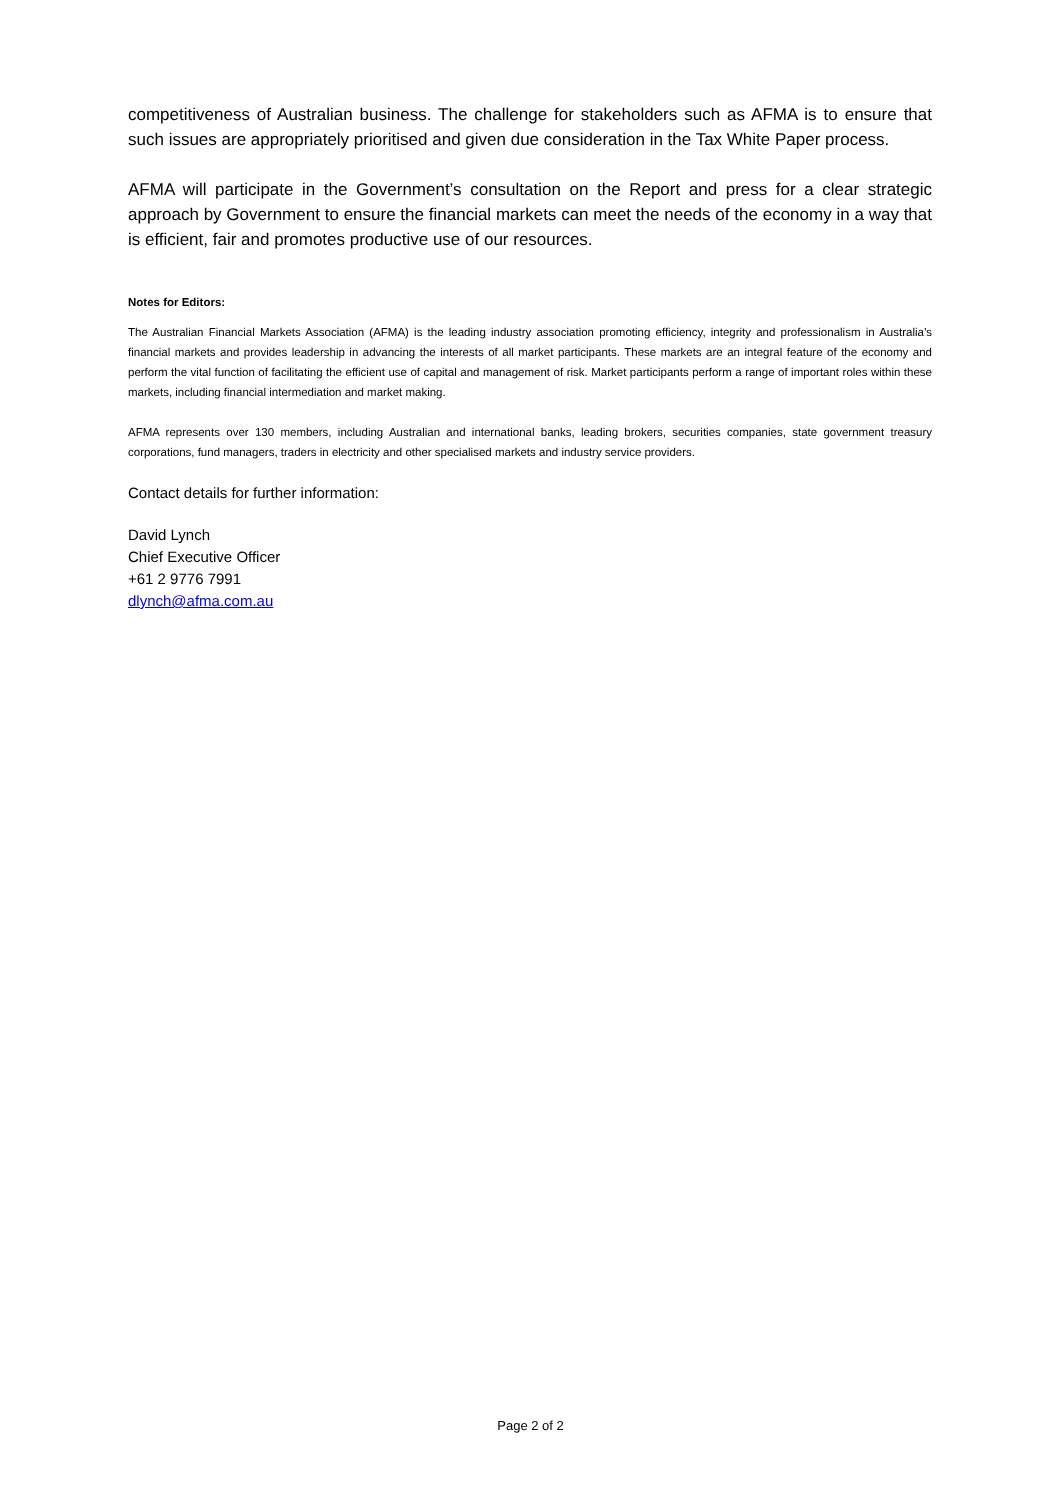competitiveness of Australian business. The challenge for stakeholders such as AFMA is to ensure that such issues are appropriately prioritised and given due consideration in the Tax White Paper process.
AFMA will participate in the Government’s consultation on the Report and press for a clear strategic approach by Government to ensure the financial markets can meet the needs of the economy in a way that is efficient, fair and promotes productive use of our resources.
Notes for Editors:
The Australian Financial Markets Association (AFMA) is the leading industry association promoting efficiency, integrity and professionalism in Australia’s financial markets and provides leadership in advancing the interests of all market participants. These markets are an integral feature of the economy and perform the vital function of facilitating the efficient use of capital and management of risk. Market participants perform a range of important roles within these markets, including financial intermediation and market making.
AFMA represents over 130 members, including Australian and international banks, leading brokers, securities companies, state government treasury corporations, fund managers, traders in electricity and other specialised markets and industry service providers.
Contact details for further information:
David Lynch
Chief Executive Officer
+61 2 9776 7991
dlynch@afma.com.au
Page 2 of 2